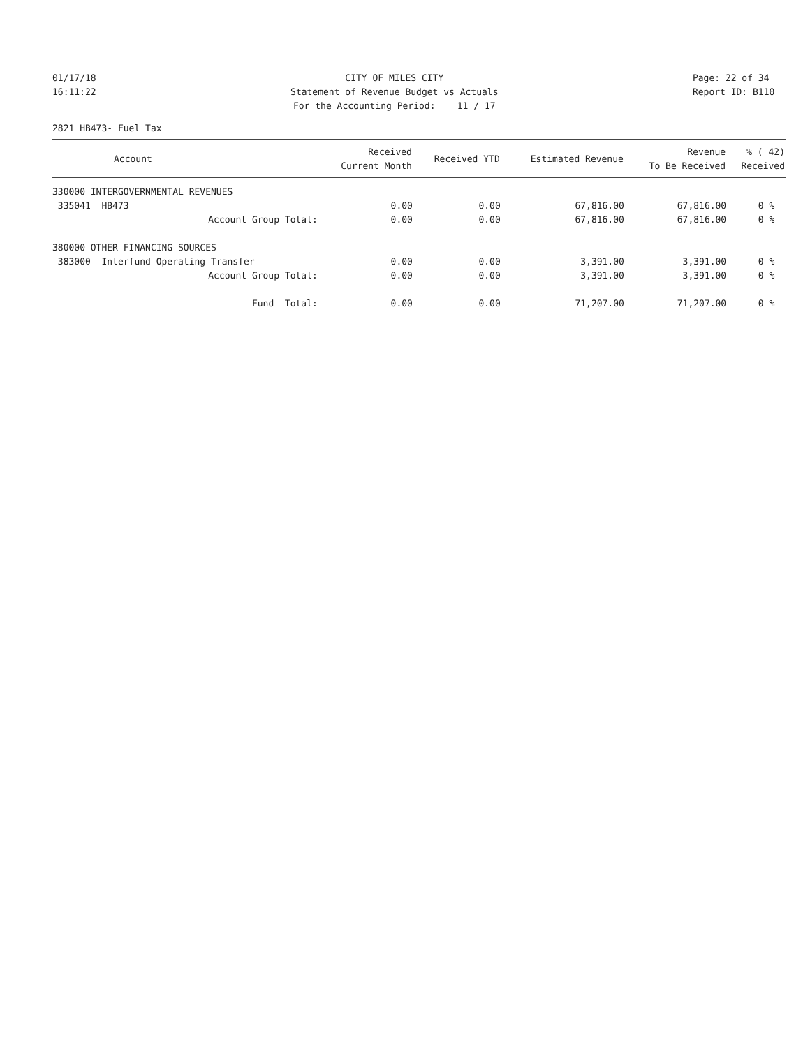01/17/18 16:11:22
CITY OF MILES CITY Statement of Revenue Budget vs Actuals For the Accounting Period: 11 / 17
Page: 22 of 34 Report ID: B110
2821 HB473- Fuel Tax
| Account | Received Current Month | Received YTD | Estimated Revenue | Revenue To Be Received | % ( 42) Received |
| --- | --- | --- | --- | --- | --- |
| 330000 INTERGOVERNMENTAL REVENUES | | | | | |
| 335041 HB473 | 0.00 | 0.00 | 67,816.00 | 67,816.00 | 0 % |
| Account Group Total: | 0.00 | 0.00 | 67,816.00 | 67,816.00 | 0 % |
| 380000 OTHER FINANCING SOURCES | | | | | |
| 383000 Interfund Operating Transfer | 0.00 | 0.00 | 3,391.00 | 3,391.00 | 0 % |
| Account Group Total: | 0.00 | 0.00 | 3,391.00 | 3,391.00 | 0 % |
| Fund Total: | 0.00 | 0.00 | 71,207.00 | 71,207.00 | 0 % |